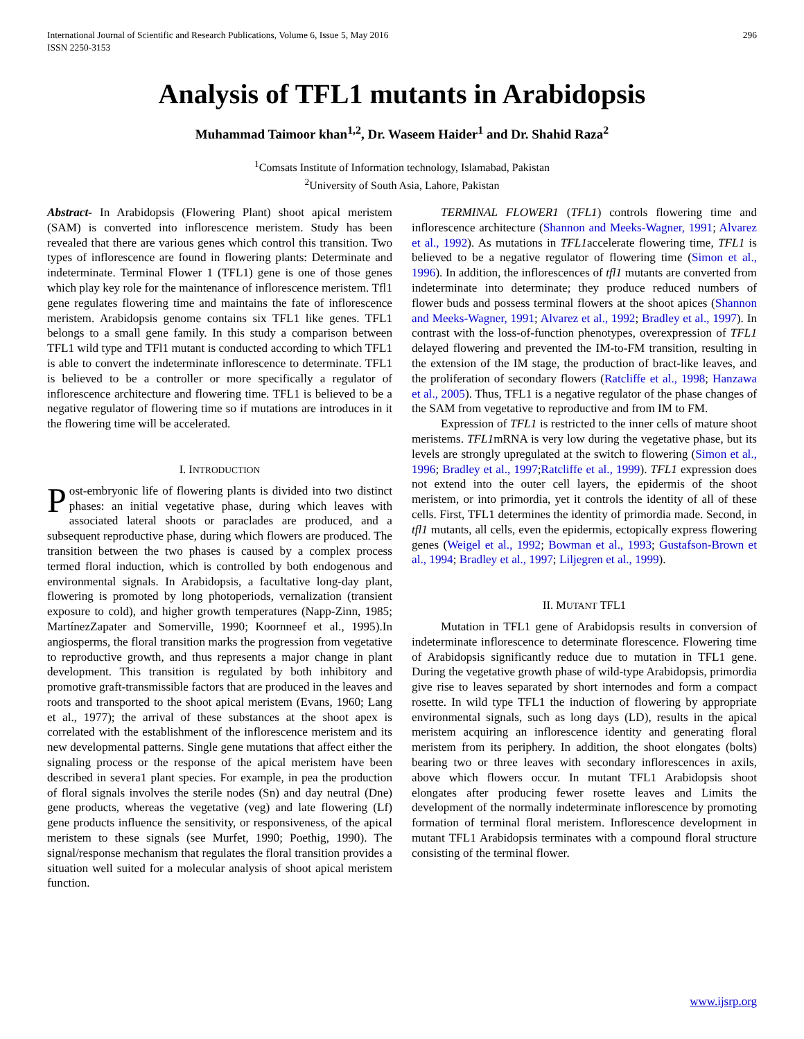International Journal of Scientific and Research Publications, Volume 6, Issue 5, May 2016
ISSN 2250-3153 296
Analysis of TFL1 mutants in Arabidopsis
Muhammad Taimoor khan<sup>1,2</sup>, Dr. Waseem Haider<sup>1</sup> and Dr. Shahid Raza<sup>2</sup>
<sup>1</sup> Comsats Institute of Information technology, Islamabad, Pakistan
<sup>2</sup> University of South Asia, Lahore, Pakistan
Abstract- In Arabidopsis (Flowering Plant) shoot apical meristem (SAM) is converted into inflorescence meristem. Study has been revealed that there are various genes which control this transition. Two types of inflorescence are found in flowering plants: Determinate and indeterminate. Terminal Flower 1 (TFL1) gene is one of those genes which play key role for the maintenance of inflorescence meristem. Tfl1 gene regulates flowering time and maintains the fate of inflorescence meristem. Arabidopsis genome contains six TFL1 like genes. TFL1 belongs to a small gene family. In this study a comparison between TFL1 wild type and TFl1 mutant is conducted according to which TFL1 is able to convert the indeterminate inflorescence to determinate. TFL1 is believed to be a controller or more specifically a regulator of inflorescence architecture and flowering time. TFL1 is believed to be a negative regulator of flowering time so if mutations are introduces in it the flowering time will be accelerated.
I. INTRODUCTION
Post-embryonic life of flowering plants is divided into two distinct phases: an initial vegetative phase, during which leaves with associated lateral shoots or paraclades are produced, and a subsequent reproductive phase, during which flowers are produced. The transition between the two phases is caused by a complex process termed floral induction, which is controlled by both endogenous and environmental signals. In Arabidopsis, a facultative long-day plant, flowering is promoted by long photoperiods, vernalization (transient exposure to cold), and higher growth temperatures (Napp-Zinn, 1985; MartínezZapater and Somerville, 1990; Koornneef et al., 1995).In angiosperms, the floral transition marks the progression from vegetative to reproductive growth, and thus represents a major change in plant development. This transition is regulated by both inhibitory and promotive graft-transmissible factors that are produced in the leaves and roots and transported to the shoot apical meristem (Evans, 1960; Lang et al., 1977); the arrival of these substances at the shoot apex is correlated with the establishment of the inflorescence meristem and its new developmental patterns. Single gene mutations that affect either the signaling process or the response of the apical meristem have been described in severa1 plant species. For example, in pea the production of floral signals involves the sterile nodes (Sn) and day neutral (Dne) gene products, whereas the vegetative (veg) and late flowering (Lf) gene products influence the sensitivity, or responsiveness, of the apical meristem to these signals (see Murfet, 1990; Poethig, 1990). The signal/response mechanism that regulates the floral transition provides a situation well suited for a molecular analysis of shoot apical meristem function.
TERMINAL FLOWER1 (TFL1) controls flowering time and inflorescence architecture (Shannon and Meeks-Wagner, 1991; Alvarez et al., 1992). As mutations in TFL1accelerate flowering time, TFL1 is believed to be a negative regulator of flowering time (Simon et al., 1996). In addition, the inflorescences of tfl1 mutants are converted from indeterminate into determinate; they produce reduced numbers of flower buds and possess terminal flowers at the shoot apices (Shannon and Meeks-Wagner, 1991; Alvarez et al., 1992; Bradley et al., 1997). In contrast with the loss-of-function phenotypes, overexpression of TFL1 delayed flowering and prevented the IM-to-FM transition, resulting in the extension of the IM stage, the production of bract-like leaves, and the proliferation of secondary flowers (Ratcliffe et al., 1998; Hanzawa et al., 2005). Thus, TFL1 is a negative regulator of the phase changes of the SAM from vegetative to reproductive and from IM to FM.
Expression of TFL1 is restricted to the inner cells of mature shoot meristems. TFL1mRNA is very low during the vegetative phase, but its levels are strongly upregulated at the switch to flowering (Simon et al., 1996; Bradley et al., 1997;Ratcliffe et al., 1999). TFL1 expression does not extend into the outer cell layers, the epidermis of the shoot meristem, or into primordia, yet it controls the identity of all of these cells. First, TFL1 determines the identity of primordia made. Second, in tfl1 mutants, all cells, even the epidermis, ectopically express flowering genes (Weigel et al., 1992; Bowman et al., 1993; Gustafson-Brown et al., 1994; Bradley et al., 1997; Liljegren et al., 1999).
II. MUTANT TFL1
Mutation in TFL1 gene of Arabidopsis results in conversion of indeterminate inflorescence to determinate florescence. Flowering time of Arabidopsis significantly reduce due to mutation in TFL1 gene. During the vegetative growth phase of wild-type Arabidopsis, primordia give rise to leaves separated by short internodes and form a compact rosette. In wild type TFL1 the induction of flowering by appropriate environmental signals, such as long days (LD), results in the apical meristem acquiring an inflorescence identity and generating floral meristem from its periphery. In addition, the shoot elongates (bolts) bearing two or three leaves with secondary inflorescences in axils, above which flowers occur. In mutant TFL1 Arabidopsis shoot elongates after producing fewer rosette leaves and Limits the development of the normally indeterminate inflorescence by promoting formation of terminal floral meristem. Inflorescence development in mutant TFL1 Arabidopsis terminates with a compound floral structure consisting of the terminal flower.
www.ijsrp.org